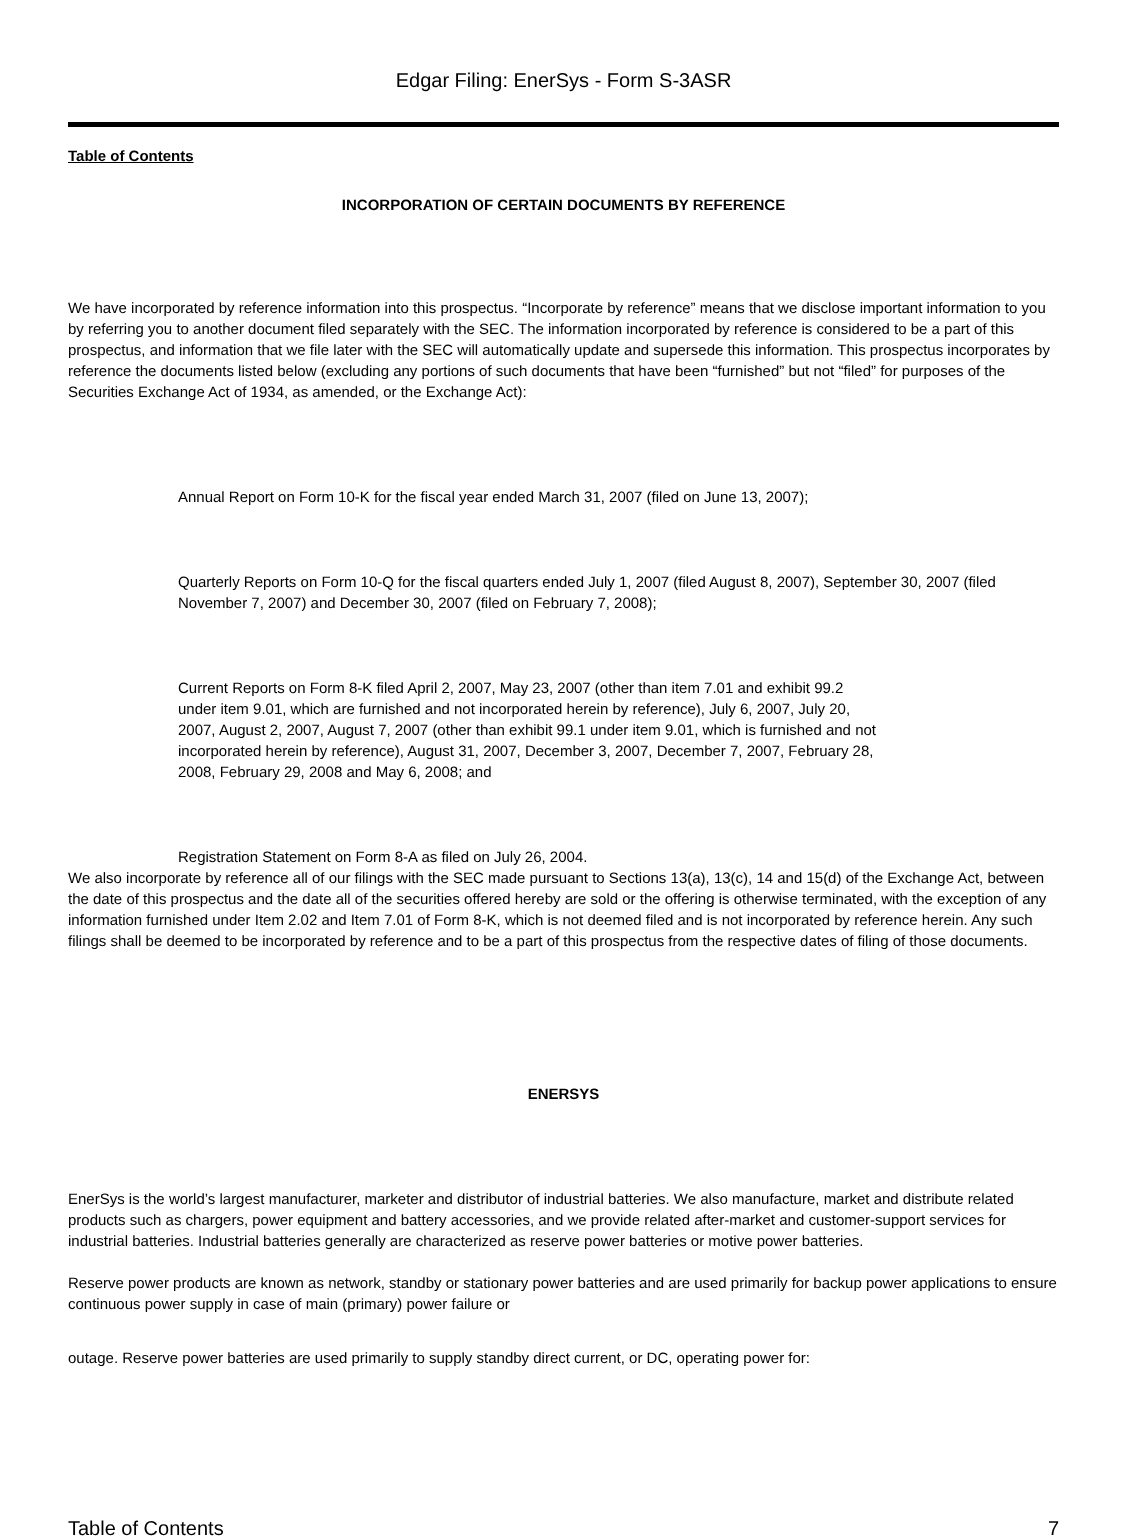Edgar Filing: EnerSys - Form S-3ASR
Table of Contents
INCORPORATION OF CERTAIN DOCUMENTS BY REFERENCE
We have incorporated by reference information into this prospectus. “Incorporate by reference” means that we disclose important information to you by referring you to another document filed separately with the SEC. The information incorporated by reference is considered to be a part of this prospectus, and information that we file later with the SEC will automatically update and supersede this information. This prospectus incorporates by reference the documents listed below (excluding any portions of such documents that have been “furnished” but not “filed” for purposes of the Securities Exchange Act of 1934, as amended, or the Exchange Act):
Annual Report on Form 10-K for the fiscal year ended March 31, 2007 (filed on June 13, 2007);
Quarterly Reports on Form 10-Q for the fiscal quarters ended July 1, 2007 (filed August 8, 2007), September 30, 2007 (filed November 7, 2007) and December 30, 2007 (filed on February 7, 2008);
Current Reports on Form 8-K filed April 2, 2007, May 23, 2007 (other than item 7.01 and exhibit 99.2
under item 9.01, which are furnished and not incorporated herein by reference), July 6, 2007, July 20,
2007, August 2, 2007, August 7, 2007 (other than exhibit 99.1 under item 9.01, which is furnished and not
incorporated herein by reference), August 31, 2007, December 3, 2007, December 7, 2007, February 28,
2008, February 29, 2008 and May 6, 2008; and
Registration Statement on Form 8-A as filed on July 26, 2004.
We also incorporate by reference all of our filings with the SEC made pursuant to Sections 13(a), 13(c), 14 and 15(d) of the Exchange Act, between the date of this prospectus and the date all of the securities offered hereby are sold or the offering is otherwise terminated, with the exception of any information furnished under Item 2.02 and Item 7.01 of Form 8-K, which is not deemed filed and is not incorporated by reference herein. Any such filings shall be deemed to be incorporated by reference and to be a part of this prospectus from the respective dates of filing of those documents.
ENERSYS
EnerSys is the world’s largest manufacturer, marketer and distributor of industrial batteries. We also manufacture, market and distribute related products such as chargers, power equipment and battery accessories, and we provide related after-market and customer-support services for industrial batteries. Industrial batteries generally are characterized as reserve power batteries or motive power batteries.
Reserve power products are known as network, standby or stationary power batteries and are used primarily for backup power applications to ensure continuous power supply in case of main (primary) power failure or
outage. Reserve power batteries are used primarily to supply standby direct current, or DC, operating power for:
Table of Contents 7